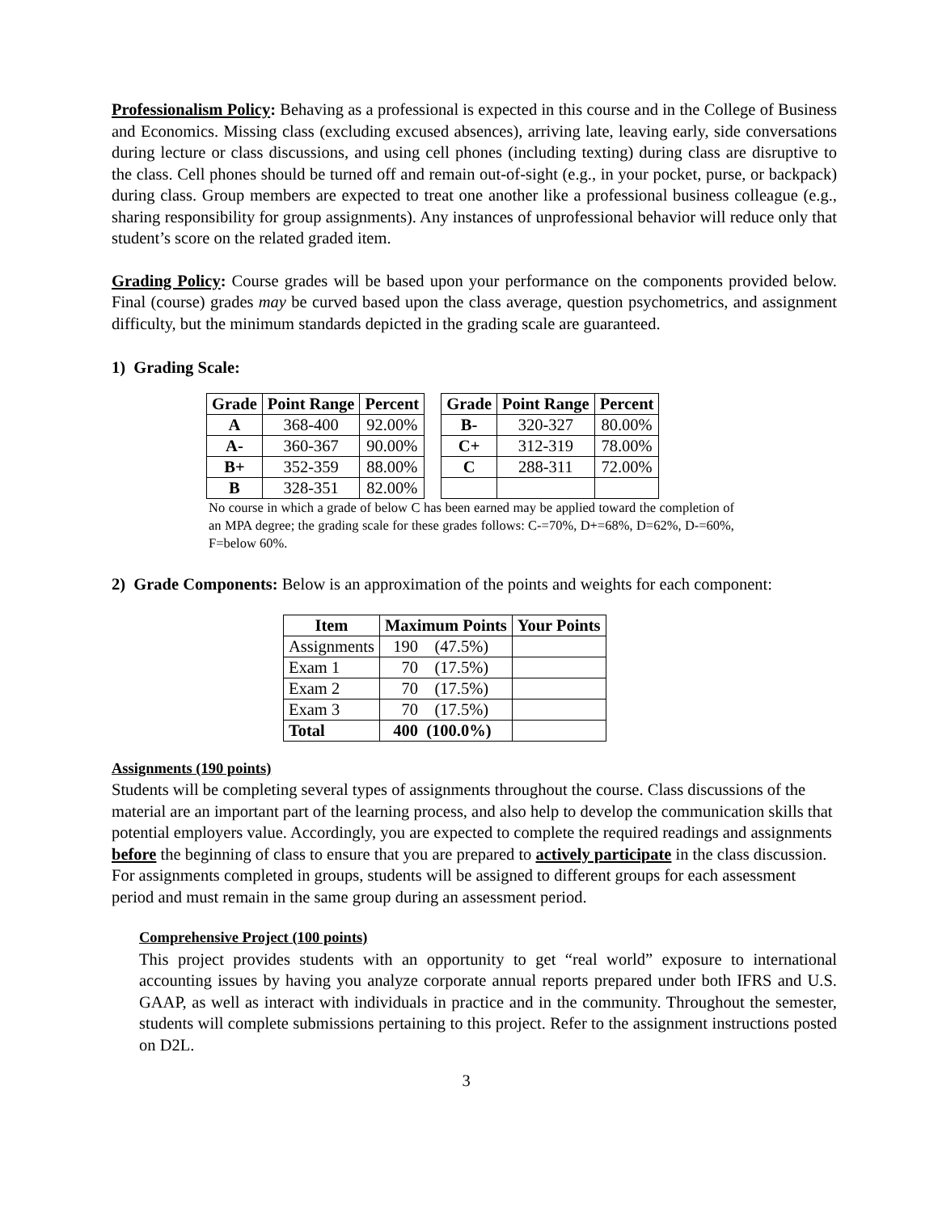Professionalism Policy: Behaving as a professional is expected in this course and in the College of Business and Economics. Missing class (excluding excused absences), arriving late, leaving early, side conversations during lecture or class discussions, and using cell phones (including texting) during class are disruptive to the class. Cell phones should be turned off and remain out-of-sight (e.g., in your pocket, purse, or backpack) during class. Group members are expected to treat one another like a professional business colleague (e.g., sharing responsibility for group assignments). Any instances of unprofessional behavior will reduce only that student’s score on the related graded item.
Grading Policy: Course grades will be based upon your performance on the components provided below. Final (course) grades may be curved based upon the class average, question psychometrics, and assignment difficulty, but the minimum standards depicted in the grading scale are guaranteed.
1) Grading Scale:
| Grade | Point Range | Percent |
| --- | --- | --- |
| A | 368-400 | 92.00% |
| A- | 360-367 | 90.00% |
| B+ | 352-359 | 88.00% |
| B | 328-351 | 82.00% |
| Grade | Point Range | Percent |
| --- | --- | --- |
| B- | 320-327 | 80.00% |
| C+ | 312-319 | 78.00% |
| C | 288-311 | 72.00% |
No course in which a grade of below C has been earned may be applied toward the completion of an MPA degree; the grading scale for these grades follows: C-=70%, D+=68%, D=62%, D-=60%, F=below 60%.
2) Grade Components: Below is an approximation of the points and weights for each component:
| Item | Maximum Points | Your Points |
| --- | --- | --- |
| Assignments | 190 (47.5%) | |
| Exam 1 | 70 (17.5%) | |
| Exam 2 | 70 (17.5%) | |
| Exam 3 | 70 (17.5%) | |
| Total | 400 (100.0%) | |
Assignments (190 points)
Students will be completing several types of assignments throughout the course. Class discussions of the material are an important part of the learning process, and also help to develop the communication skills that potential employers value. Accordingly, you are expected to complete the required readings and assignments before the beginning of class to ensure that you are prepared to actively participate in the class discussion. For assignments completed in groups, students will be assigned to different groups for each assessment period and must remain in the same group during an assessment period.
Comprehensive Project (100 points)
This project provides students with an opportunity to get “real world” exposure to international accounting issues by having you analyze corporate annual reports prepared under both IFRS and U.S. GAAP, as well as interact with individuals in practice and in the community. Throughout the semester, students will complete submissions pertaining to this project. Refer to the assignment instructions posted on D2L.
3